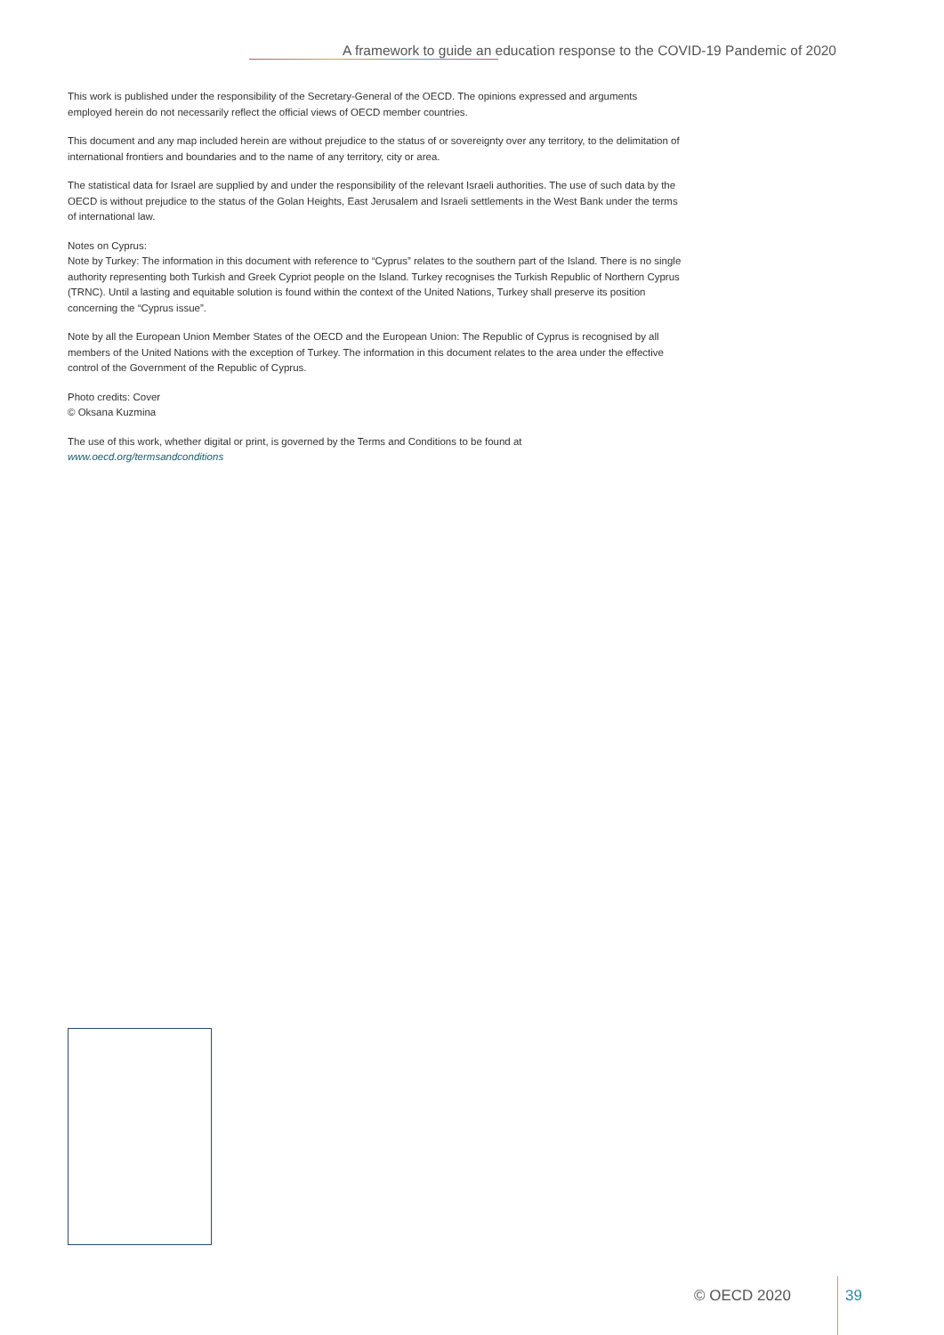A framework to guide an education response to the COVID-19 Pandemic of 2020
This work is published under the responsibility of the Secretary-General of the OECD. The opinions expressed and arguments employed herein do not necessarily reflect the official views of OECD member countries.
This document and any map included herein are without prejudice to the status of or sovereignty over any territory, to the delimitation of international frontiers and boundaries and to the name of any territory, city or area.
The statistical data for Israel are supplied by and under the responsibility of the relevant Israeli authorities. The use of such data by the OECD is without prejudice to the status of the Golan Heights, East Jerusalem and Israeli settlements in the West Bank under the terms of international law.
Notes on Cyprus:
Note by Turkey: The information in this document with reference to “Cyprus” relates to the southern part of the Island. There is no single authority representing both Turkish and Greek Cypriot people on the Island. Turkey recognises the Turkish Republic of Northern Cyprus (TRNC). Until a lasting and equitable solution is found within the context of the United Nations, Turkey shall preserve its position concerning the “Cyprus issue”.
Note by all the European Union Member States of the OECD and the European Union: The Republic of Cyprus is recognised by all members of the United Nations with the exception of Turkey. The information in this document relates to the area under the effective control of the Government of the Republic of Cyprus.
Photo credits: Cover
© Oksana Kuzmina
The use of this work, whether digital or print, is governed by the Terms and Conditions to be found at
www.oecd.org/termsandconditions
© OECD 2020 39